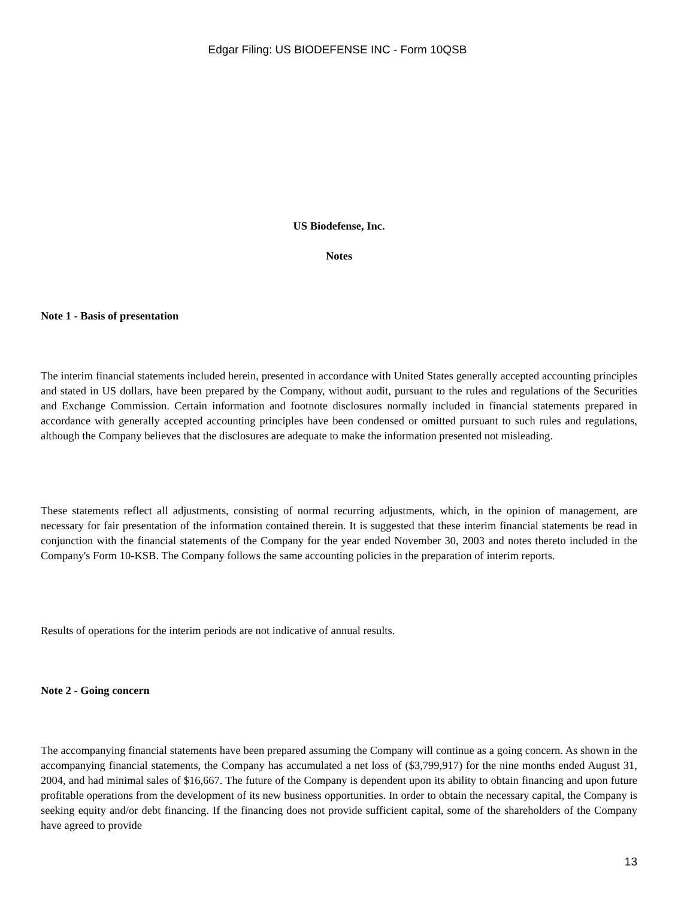Edgar Filing: US BIODEFENSE INC - Form 10QSB
US Biodefense, Inc.
Notes
Note 1 - Basis of presentation
The interim financial statements included herein, presented in accordance with United States generally accepted accounting principles and stated in US dollars, have been prepared by the Company, without audit, pursuant to the rules and regulations of the Securities and Exchange Commission. Certain information and footnote disclosures normally included in financial statements prepared in accordance with generally accepted accounting principles have been condensed or omitted pursuant to such rules and regulations, although the Company believes that the disclosures are adequate to make the information presented not misleading.
These statements reflect all adjustments, consisting of normal recurring adjustments, which, in the opinion of management, are necessary for fair presentation of the information contained therein. It is suggested that these interim financial statements be read in conjunction with the financial statements of the Company for the year ended November 30, 2003 and notes thereto included in the Company's Form 10-KSB. The Company follows the same accounting policies in the preparation of interim reports.
Results of operations for the interim periods are not indicative of annual results.
Note 2 - Going concern
The accompanying financial statements have been prepared assuming the Company will continue as a going concern. As shown in the accompanying financial statements, the Company has accumulated a net loss of ($3,799,917) for the nine months ended August 31, 2004, and had minimal sales of $16,667. The future of the Company is dependent upon its ability to obtain financing and upon future profitable operations from the development of its new business opportunities. In order to obtain the necessary capital, the Company is seeking equity and/or debt financing. If the financing does not provide sufficient capital, some of the shareholders of the Company have agreed to provide
13